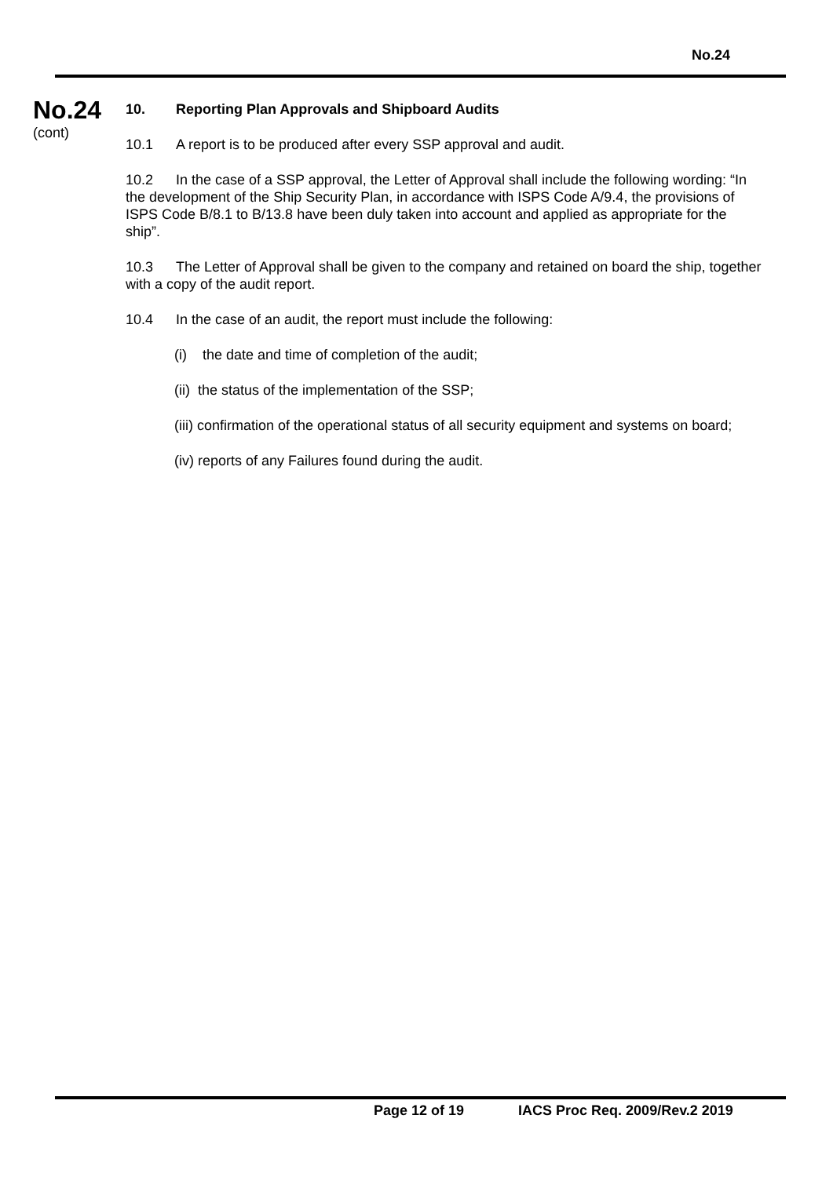No.24
No.24
(cont)
10. Reporting Plan Approvals and Shipboard Audits
10.1 A report is to be produced after every SSP approval and audit.
10.2 In the case of a SSP approval, the Letter of Approval shall include the following wording: “In the development of the Ship Security Plan, in accordance with ISPS Code A/9.4, the provisions of ISPS Code B/8.1 to B/13.8 have been duly taken into account and applied as appropriate for the ship”.
10.3 The Letter of Approval shall be given to the company and retained on board the ship, together with a copy of the audit report.
10.4 In the case of an audit, the report must include the following:
(i) the date and time of completion of the audit;
(ii) the status of the implementation of the SSP;
(iii) confirmation of the operational status of all security equipment and systems on board;
(iv) reports of any Failures found during the audit.
Page 12 of 19 IACS Proc Req. 2009/Rev.2 2019